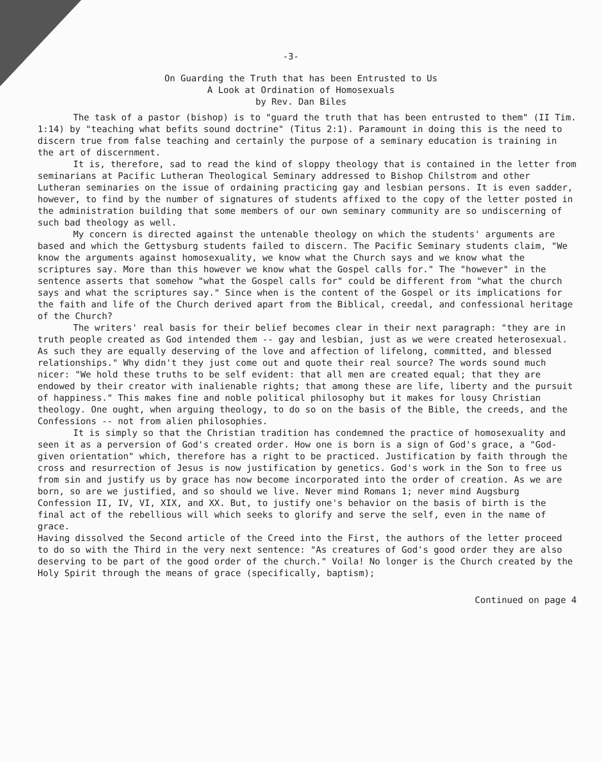-3-
On Guarding the Truth that has been Entrusted to Us
A Look at Ordination of Homosexuals
by Rev. Dan Biles
The task of a pastor (bishop) is to "guard the truth that has been entrusted to them" (II Tim. 1:14) by "teaching what befits sound doctrine" (Titus 2:1). Paramount in doing this is the need to discern true from false teaching and certainly the purpose of a seminary education is training in the art of discernment.
It is, therefore, sad to read the kind of sloppy theology that is contained in the letter from seminarians at Pacific Lutheran Theological Seminary addressed to Bishop Chilstrom and other Lutheran seminaries on the issue of ordaining practicing gay and lesbian persons. It is even sadder, however, to find by the number of signatures of students affixed to the copy of the letter posted in the administration building that some members of our own seminary community are so undiscerning of such bad theology as well.
My concern is directed against the untenable theology on which the students' arguments are based and which the Gettysburg students failed to discern. The Pacific Seminary students claim, "We know the arguments against homosexuality, we know what the Church says and we know what the scriptures say. More than this however we know what the Gospel calls for." The "however" in the sentence asserts that somehow "what the Gospel calls for" could be different from "what the church says and what the scriptures say." Since when is the content of the Gospel or its implications for the faith and life of the Church derived apart from the Biblical, creedal, and confessional heritage of the Church?
The writers' real basis for their belief becomes clear in their next paragraph: "they are in truth people created as God intended them -- gay and lesbian, just as we were created heterosexual. As such they are equally deserving of the love and affection of lifelong, committed, and blessed relationships." Why didn't they just come out and quote their real source? The words sound much nicer: "We hold these truths to be self evident: that all men are created equal; that they are endowed by their creator with inalienable rights; that among these are life, liberty and the pursuit of happiness." This makes fine and noble political philosophy but it makes for lousy Christian theology. One ought, when arguing theology, to do so on the basis of the Bible, the creeds, and the Confessions -- not from alien philosophies.
It is simply so that the Christian tradition has condemned the practice of homosexuality and seen it as a perversion of God's created order. How one is born is a sign of God's grace, a "God-given orientation" which, therefore has a right to be practiced. Justification by faith through the cross and resurrection of Jesus is now justification by genetics. God's work in the Son to free us from sin and justify us by grace has now become incorporated into the order of creation. As we are born, so are we justified, and so should we live. Never mind Romans 1; never mind Augsburg Confession II, IV, VI, XIX, and XX. But, to justify one's behavior on the basis of birth is the final act of the rebellious will which seeks to glorify and serve the self, even in the name of grace.
Having dissolved the Second article of the Creed into the First, the authors of the letter proceed to do so with the Third in the very next sentence: "As creatures of God's good order they are also deserving to be part of the good order of the church." Voila! No longer is the Church created by the Holy Spirit through the means of grace (specifically, baptism);
Continued on page 4